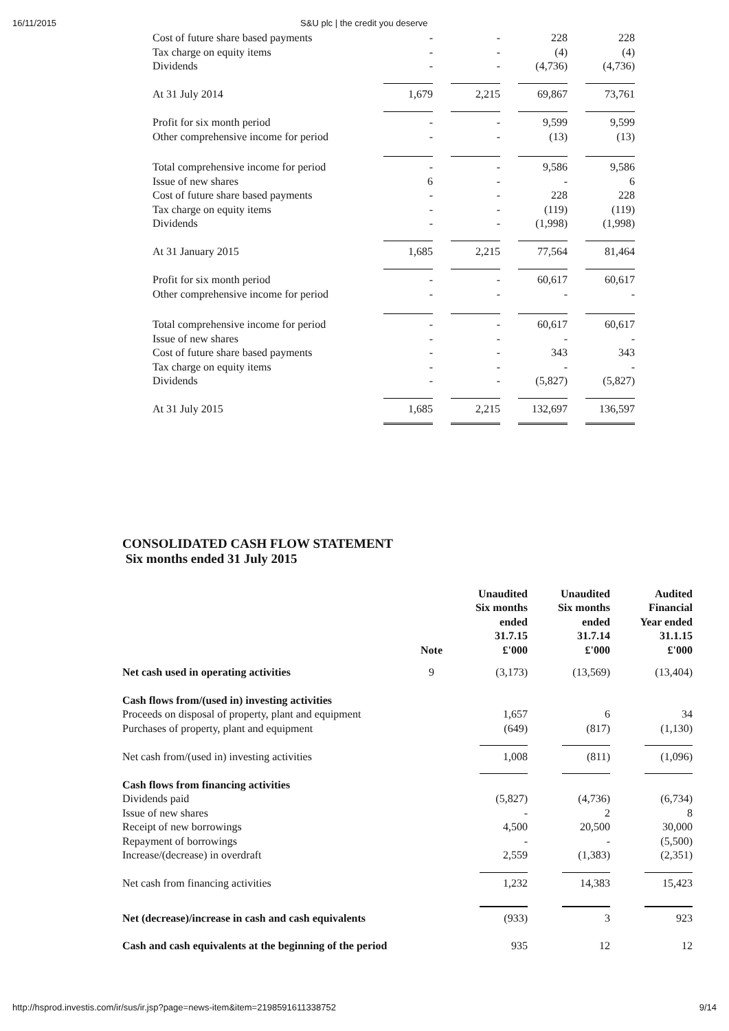16/11/2015 S&U plc | the credit you deserve
| Cost of future share based payments | - | - | 228 | 228 |
| Tax charge on equity items | - | - | (4) | (4) |
| Dividends | - | - | (4,736) | (4,736) |
| At 31 July 2014 | 1,679 | 2,215 | 69,867 | 73,761 |
| Profit for six month period | - | - | 9,599 | 9,599 |
| Other comprehensive income for period | - | - | (13) | (13) |
| Total comprehensive income for period | - | - | 9,586 | 9,586 |
| Issue of new shares | 6 | - | - | 6 |
| Cost of future share based payments | - | - | 228 | 228 |
| Tax charge on equity items | - | - | (119) | (119) |
| Dividends | - | - | (1,998) | (1,998) |
| At 31 January 2015 | 1,685 | 2,215 | 77,564 | 81,464 |
| Profit for six month period | - | - | 60,617 | 60,617 |
| Other comprehensive income for period | - | - | - | - |
| Total comprehensive income for period | - | - | 60,617 | 60,617 |
| Issue of new shares | - | - | - | - |
| Cost of future share based payments | - | - | 343 | 343 |
| Tax charge on equity items | - | - | - | - |
| Dividends | - | - | (5,827) | (5,827) |
| At 31 July 2015 | 1,685 | 2,215 | 132,697 | 136,597 |
CONSOLIDATED CASH FLOW STATEMENT
Six months ended 31 July 2015
| | Note | Unaudited Six months ended 31.7.15 £'000 | Unaudited Six months ended 31.7.14 £'000 | Audited Financial Year ended 31.1.15 £'000 |
| --- | --- | --- | --- | --- |
| Net cash used in operating activities | 9 | (3,173) | (13,569) | (13,404) |
| Cash flows from/(used in) investing activities | | | | |
| Proceeds on disposal of property, plant and equipment | | 1,657 | 6 | 34 |
| Purchases of property, plant and equipment | | (649) | (817) | (1,130) |
| Net cash from/(used in) investing activities | | 1,008 | (811) | (1,096) |
| Cash flows from financing activities | | | | |
| Dividends paid | | (5,827) | (4,736) | (6,734) |
| Issue of new shares | | - | 2 | 8 |
| Receipt of new borrowings | | 4,500 | 20,500 | 30,000 |
| Repayment of borrowings | | - | - | (5,500) |
| Increase/(decrease) in overdraft | | 2,559 | (1,383) | (2,351) |
| Net cash from financing activities | | 1,232 | 14,383 | 15,423 |
| Net (decrease)/increase in cash and cash equivalents | | (933) | 3 | 923 |
| Cash and cash equivalents at the beginning of the period | | 935 | 12 | 12 |
http://hsprod.investis.com/ir/sus/ir.jsp?page=news-item&item=2198591611338752 9/14